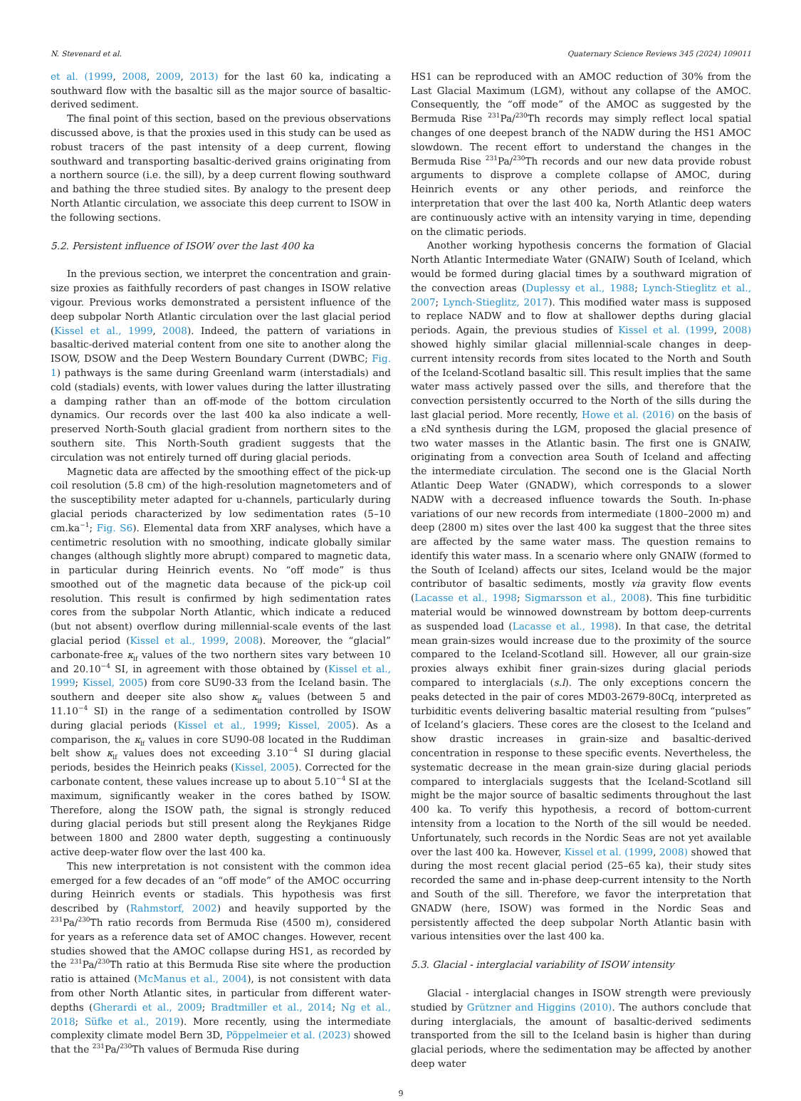N. Stevenard et al. Quaternary Science Reviews 345 (2024) 109011
et al. (1999, 2008, 2009, 2013) for the last 60 ka, indicating a southward flow with the basaltic sill as the major source of basaltic-derived sediment.
The final point of this section, based on the previous observations discussed above, is that the proxies used in this study can be used as robust tracers of the past intensity of a deep current, flowing southward and transporting basaltic-derived grains originating from a northern source (i.e. the sill), by a deep current flowing southward and bathing the three studied sites. By analogy to the present deep North Atlantic circulation, we associate this deep current to ISOW in the following sections.
5.2. Persistent influence of ISOW over the last 400 ka
In the previous section, we interpret the concentration and grain-size proxies as faithfully recorders of past changes in ISOW relative vigour. Previous works demonstrated a persistent influence of the deep subpolar North Atlantic circulation over the last glacial period (Kissel et al., 1999, 2008). Indeed, the pattern of variations in basaltic-derived material content from one site to another along the ISOW, DSOW and the Deep Western Boundary Current (DWBC; Fig. 1) pathways is the same during Greenland warm (interstadials) and cold (stadials) events, with lower values during the latter illustrating a damping rather than an off-mode of the bottom circulation dynamics. Our records over the last 400 ka also indicate a well-preserved North-South glacial gradient from northern sites to the southern site. This North-South gradient suggests that the circulation was not entirely turned off during glacial periods.
Magnetic data are affected by the smoothing effect of the pick-up coil resolution (5.8 cm) of the high-resolution magnetometers and of the susceptibility meter adapted for u-channels, particularly during glacial periods characterized by low sedimentation rates (5–10 cm.ka<sup>−1</sup>; Fig. S6). Elemental data from XRF analyses, which have a centimetric resolution with no smoothing, indicate globally similar changes (although slightly more abrupt) compared to magnetic data, in particular during Heinrich events. No “off mode” is thus smoothed out of the magnetic data because of the pick-up coil resolution. This result is confirmed by high sedimentation rates cores from the subpolar North Atlantic, which indicate a reduced (but not absent) overflow during millennial-scale events of the last glacial period (Kissel et al., 1999, 2008). Moreover, the “glacial” carbonate-free κ<sub>lf</sub> values of the two northern sites vary between 10 and 20.10<sup>−4</sup> SI, in agreement with those obtained by (Kissel et al., 1999; Kissel, 2005) from core SU90-33 from the Iceland basin. The southern and deeper site also show κ<sub>lf</sub> values (between 5 and 11.10<sup>−4</sup> SI) in the range of a sedimentation controlled by ISOW during glacial periods (Kissel et al., 1999; Kissel, 2005). As a comparison, the κ<sub>lf</sub> values in core SU90-08 located in the Ruddiman belt show κ<sub>lf</sub> values does not exceeding 3.10<sup>−4</sup> SI during glacial periods, besides the Heinrich peaks (Kissel, 2005). Corrected for the carbonate content, these values increase up to about 5.10<sup>−4</sup> SI at the maximum, significantly weaker in the cores bathed by ISOW. Therefore, along the ISOW path, the signal is strongly reduced during glacial periods but still present along the Reykjanes Ridge between 1800 and 2800 water depth, suggesting a continuously active deep-water flow over the last 400 ka.
This new interpretation is not consistent with the common idea emerged for a few decades of an “off mode” of the AMOC occurring during Heinrich events or stadials. This hypothesis was first described by (Rahmstorf, 2002) and heavily supported by the <sup>231</sup>Pa/<sup>230</sup>Th ratio records from Bermuda Rise (4500 m), considered for years as a reference data set of AMOC changes. However, recent studies showed that the AMOC collapse during HS1, as recorded by the <sup>231</sup>Pa/<sup>230</sup>Th ratio at this Bermuda Rise site where the production ratio is attained (McManus et al., 2004), is not consistent with data from other North Atlantic sites, in particular from different water-depths (Gherardi et al., 2009; Bradtmiller et al., 2014; Ng et al., 2018; Süfke et al., 2019). More recently, using the intermediate complexity climate model Bern 3D, Pöppelmeier et al. (2023) showed that the <sup>231</sup>Pa/<sup>230</sup>Th values of Bermuda Rise during
HS1 can be reproduced with an AMOC reduction of 30% from the Last Glacial Maximum (LGM), without any collapse of the AMOC. Consequently, the “off mode” of the AMOC as suggested by the Bermuda Rise <sup>231</sup>Pa/<sup>230</sup>Th records may simply reflect local spatial changes of one deepest branch of the NADW during the HS1 AMOC slowdown. The recent effort to understand the changes in the Bermuda Rise <sup>231</sup>Pa/<sup>230</sup>Th records and our new data provide robust arguments to disprove a complete collapse of AMOC, during Heinrich events or any other periods, and reinforce the interpretation that over the last 400 ka, North Atlantic deep waters are continuously active with an intensity varying in time, depending on the climatic periods.
Another working hypothesis concerns the formation of Glacial North Atlantic Intermediate Water (GNAIW) South of Iceland, which would be formed during glacial times by a southward migration of the convection areas (Duplessy et al., 1988; Lynch-Stieglitz et al., 2007; Lynch-Stieglitz, 2017). This modified water mass is supposed to replace NADW and to flow at shallower depths during glacial periods. Again, the previous studies of Kissel et al. (1999, 2008) showed highly similar glacial millennial-scale changes in deep-current intensity records from sites located to the North and South of the Iceland-Scotland basaltic sill. This result implies that the same water mass actively passed over the sills, and therefore that the convection persistently occurred to the North of the sills during the last glacial period. More recently, Howe et al. (2016) on the basis of a εNd synthesis during the LGM, proposed the glacial presence of two water masses in the Atlantic basin. The first one is GNAIW, originating from a convection area South of Iceland and affecting the intermediate circulation. The second one is the Glacial North Atlantic Deep Water (GNADW), which corresponds to a slower NADW with a decreased influence towards the South. In-phase variations of our new records from intermediate (1800–2000 m) and deep (2800 m) sites over the last 400 ka suggest that the three sites are affected by the same water mass. The question remains to identify this water mass. In a scenario where only GNAIW (formed to the South of Iceland) affects our sites, Iceland would be the major contributor of basaltic sediments, mostly via gravity flow events (Lacasse et al., 1998; Sigmarsson et al., 2008). This fine turbiditic material would be winnowed downstream by bottom deep-currents as suspended load (Lacasse et al., 1998). In that case, the detrital mean grain-sizes would increase due to the proximity of the source compared to the Iceland-Scotland sill. However, all our grain-size proxies always exhibit finer grain-sizes during glacial periods compared to interglacials (s.l). The only exceptions concern the peaks detected in the pair of cores MD03-2679-80Cq, interpreted as turbiditic events delivering basaltic material resulting from “pulses” of Iceland’s glaciers. These cores are the closest to the Iceland and show drastic increases in grain-size and basaltic-derived concentration in response to these specific events. Nevertheless, the systematic decrease in the mean grain-size during glacial periods compared to interglacials suggests that the Iceland-Scotland sill might be the major source of basaltic sediments throughout the last 400 ka. To verify this hypothesis, a record of bottom-current intensity from a location to the North of the sill would be needed. Unfortunately, such records in the Nordic Seas are not yet available over the last 400 ka. However, Kissel et al. (1999, 2008) showed that during the most recent glacial period (25–65 ka), their study sites recorded the same and in-phase deep-current intensity to the North and South of the sill. Therefore, we favor the interpretation that GNADW (here, ISOW) was formed in the Nordic Seas and persistently affected the deep subpolar North Atlantic basin with various intensities over the last 400 ka.
5.3. Glacial - interglacial variability of ISOW intensity
Glacial - interglacial changes in ISOW strength were previously studied by Grützner and Higgins (2010). The authors conclude that during interglacials, the amount of basaltic-derived sediments transported from the sill to the Iceland basin is higher than during glacial periods, where the sedimentation may be affected by another deep water
9